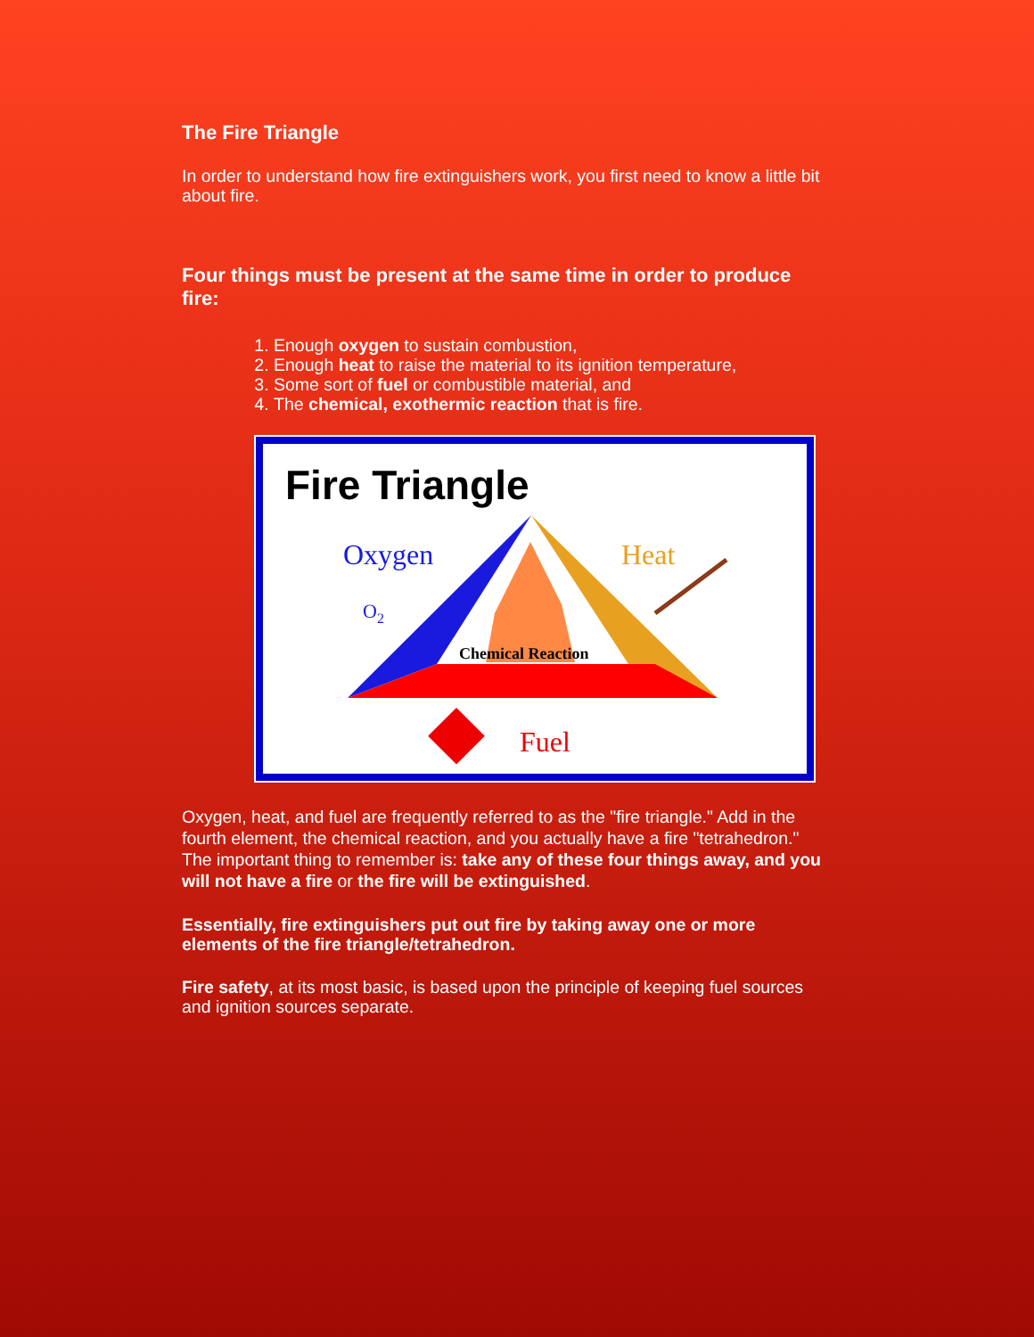The Fire Triangle
In order to understand how fire extinguishers work, you first need to know a little bit about fire.
Four things must be present at the same time in order to produce fire:
1. Enough oxygen to sustain combustion,
2. Enough heat to raise the material to its ignition temperature,
3. Some sort of fuel or combustible material, and
4. The chemical, exothermic reaction that is fire.
Fire Triangle
Oxygen
O2
Heat
Chemical Reaction
Fuel
Oxygen, heat, and fuel are frequently referred to as the "fire triangle." Add in the fourth element, the chemical reaction, and you actually have a fire "tetrahedron." The important thing to remember is: take any of these four things away, and you will not have a fire or the fire will be extinguished.
Essentially, fire extinguishers put out fire by taking away one or more elements of the fire triangle/tetrahedron.
Fire safety, at its most basic, is based upon the principle of keeping fuel sources and ignition sources separate.